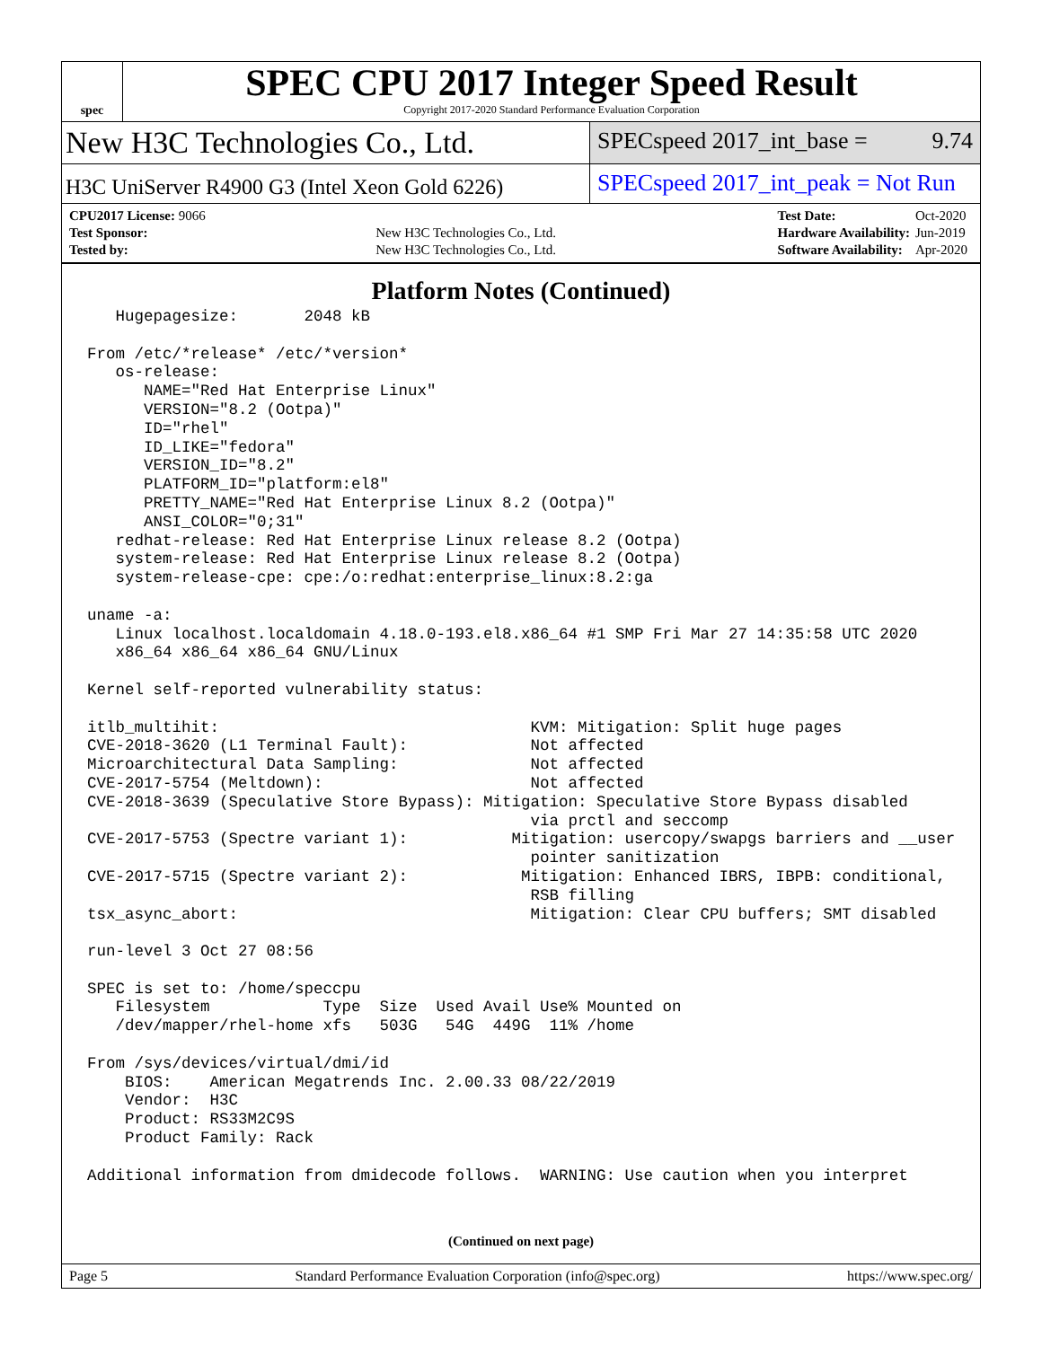spec
SPEC CPU 2017 Integer Speed Result
Copyright 2017-2020 Standard Performance Evaluation Corporation
New H3C Technologies Co., Ltd.
SPECspeed 2017_int_base = 9.74
H3C UniServer R4900 G3 (Intel Xeon Gold 6226)
SPECspeed 2017_int_peak = Not Run
| CPU2017 License: 9066 | |
| Test Sponsor: | New H3C Technologies Co., Ltd. |
| Tested by: | New H3C Technologies Co., Ltd. |
| Test Date: | Oct-2020 |
| Hardware Availability: | Jun-2019 |
| Software Availability: | Apr-2020 |
Platform Notes (Continued)
   Hugepagesize:       2048 kB

From /etc/*release* /etc/*version*
   os-release:
      NAME="Red Hat Enterprise Linux"
      VERSION="8.2 (Ootpa)"
      ID="rhel"
      ID_LIKE="fedora"
      VERSION_ID="8.2"
      PLATFORM_ID="platform:el8"
      PRETTY_NAME="Red Hat Enterprise Linux 8.2 (Ootpa)"
      ANSI_COLOR="0;31"
   redhat-release: Red Hat Enterprise Linux release 8.2 (Ootpa)
   system-release: Red Hat Enterprise Linux release 8.2 (Ootpa)
   system-release-cpe: cpe:/o:redhat:enterprise_linux:8.2:ga

uname -a:
   Linux localhost.localdomain 4.18.0-193.el8.x86_64 #1 SMP Fri Mar 27 14:35:58 UTC 2020
   x86_64 x86_64 x86_64 GNU/Linux

Kernel self-reported vulnerability status:

itlb_multihit:                                 KVM: Mitigation: Split huge pages
CVE-2018-3620 (L1 Terminal Fault):             Not affected
Microarchitectural Data Sampling:              Not affected
CVE-2017-5754 (Meltdown):                      Not affected
CVE-2018-3639 (Speculative Store Bypass): Mitigation: Speculative Store Bypass disabled
                                               via prctl and seccomp
CVE-2017-5753 (Spectre variant 1):           Mitigation: usercopy/swapgs barriers and __user
                                               pointer sanitization
CVE-2017-5715 (Spectre variant 2):            Mitigation: Enhanced IBRS, IBPB: conditional,
                                               RSB filling
tsx_async_abort:                               Mitigation: Clear CPU buffers; SMT disabled

run-level 3 Oct 27 08:56

SPEC is set to: /home/speccpu
   Filesystem            Type  Size  Used Avail Use% Mounted on
   /dev/mapper/rhel-home xfs   503G   54G  449G  11% /home

From /sys/devices/virtual/dmi/id
    BIOS:    American Megatrends Inc. 2.00.33 08/22/2019
    Vendor:  H3C
    Product: RS33M2C9S
    Product Family: Rack

Additional information from dmidecode follows.  WARNING: Use caution when you interpret
(Continued on next page)
Page 5 Standard Performance Evaluation Corporation (info@spec.org) https://www.spec.org/